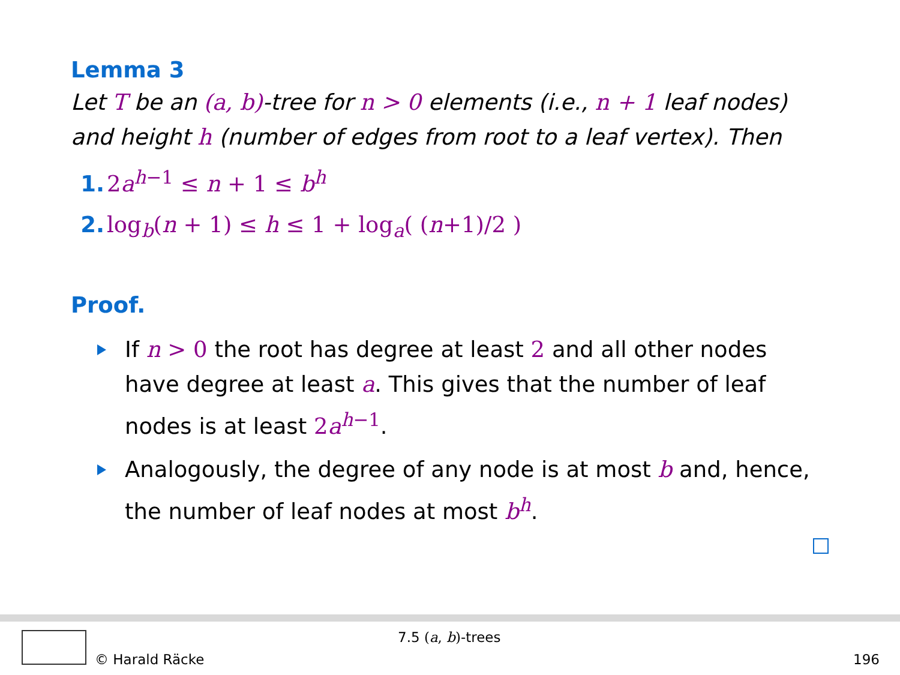Lemma 3
Let T be an (a, b)-tree for n > 0 elements (i.e., n + 1 leaf nodes) and height h (number of edges from root to a leaf vertex). Then
1. 2a<sup>h−1</sup> ≤ n + 1 ≤ b<sup>h</sup>
2. log<sub>b</sub>(n + 1) ≤ h ≤ 1 + log<sub>a</sub>( (n+1)/2 )
Proof.
If n > 0 the root has degree at least 2 and all other nodes have degree at least a. This gives that the number of leaf nodes is at least 2a<sup>h−1</sup>.
Analogously, the degree of any node is at most b and, hence, the number of leaf nodes at most b<sup>h</sup>.
© Harald Räcke
7.5 (a, b)-trees
196